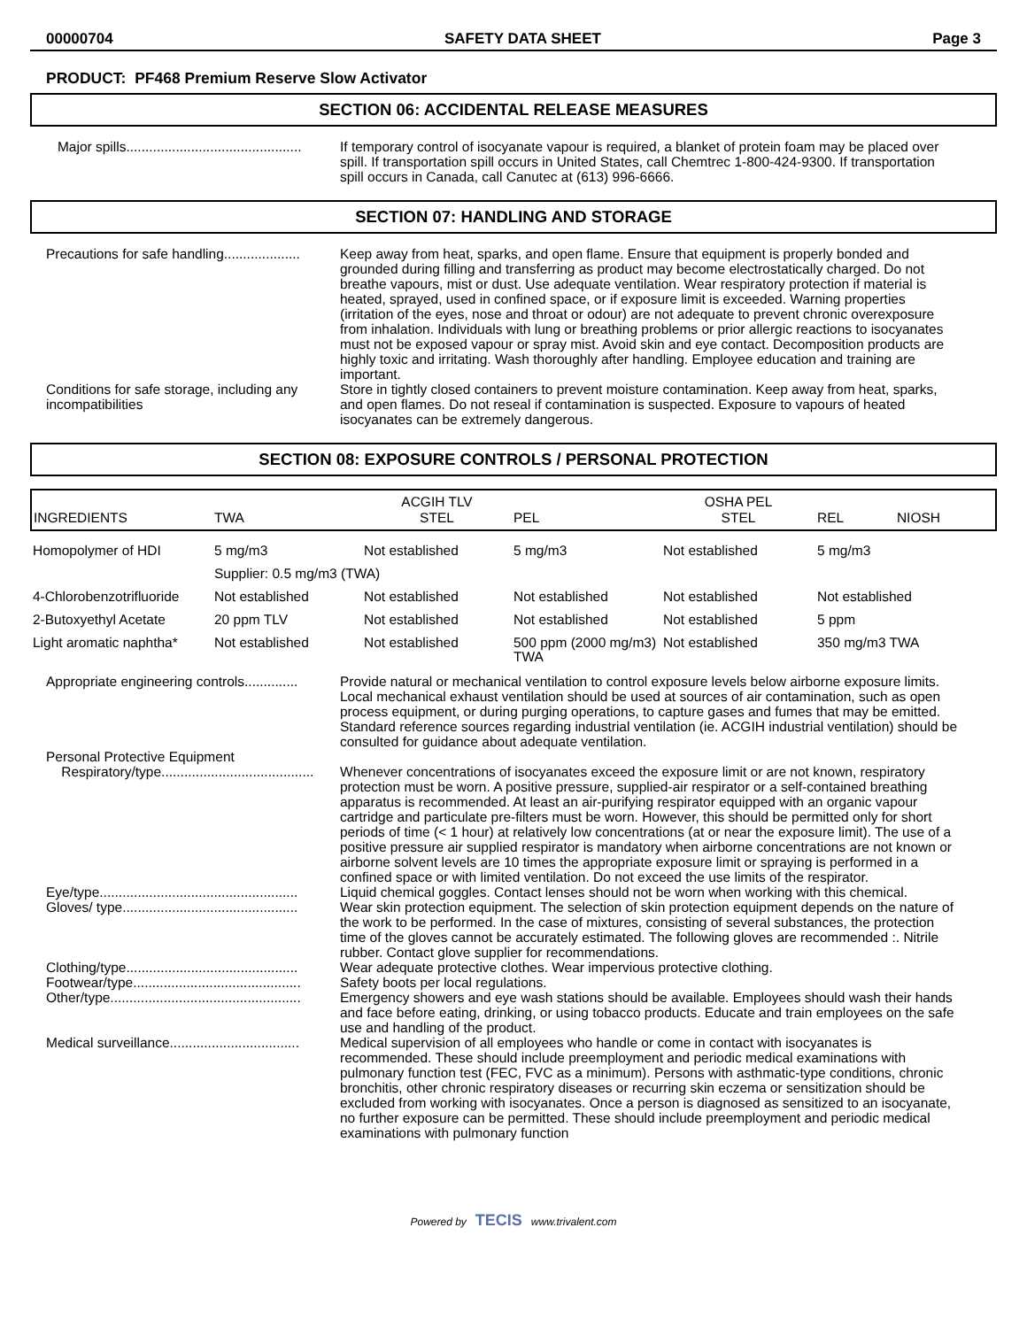00000704 SAFETY DATA SHEET Page 3
PRODUCT: PF468 Premium Reserve Slow Activator
SECTION 06: ACCIDENTAL RELEASE MEASURES
Major spills..............................................
If temporary control of isocyanate vapour is required, a blanket of protein foam may be placed over spill. If transportation spill occurs in United States, call Chemtrec 1-800-424-9300. If transportation spill occurs in Canada, call Canutec at (613) 996-6666.
SECTION 07: HANDLING AND STORAGE
Precautions for safe handling....................
Keep away from heat, sparks, and open flame. Ensure that equipment is properly bonded and grounded during filling and transferring as product may become electrostatically charged. Do not breathe vapours, mist or dust. Use adequate ventilation. Wear respiratory protection if material is heated, sprayed, used in confined space, or if exposure limit is exceeded. Warning properties (irritation of the eyes, nose and throat or odour) are not adequate to prevent chronic overexposure from inhalation. Individuals with lung or breathing problems or prior allergic reactions to isocyanates must not be exposed vapour or spray mist. Avoid skin and eye contact. Decomposition products are highly toxic and irritating. Wash thoroughly after handling. Employee education and training are important.
Conditions for safe storage, including any incompatibilities
Store in tightly closed containers to prevent moisture contamination. Keep away from heat, sparks, and open flames. Do not reseal if contamination is suspected. Exposure to vapours of heated isocyanates can be extremely dangerous.
SECTION 08: EXPOSURE CONTROLS / PERSONAL PROTECTION
| INGREDIENTS | TWA | ACGIH TLV STEL | PEL | OSHA PEL STEL | REL NIOSH |
| --- | --- | --- | --- | --- | --- |
| Homopolymer of HDI | 5 mg/m3 | Not established | 5 mg/m3 | Not established | 5 mg/m3 |
| | Supplier: 0.5 mg/m3 (TWA) | | | | |
| 4-Chlorobenzotrifluoride | Not established | Not established | Not established | Not established | Not established |
| 2-Butoxyethyl Acetate | 20 ppm TLV | Not established | Not established | Not established | 5 ppm |
| Light aromatic naphtha* | Not established | Not established | 500 ppm (2000 mg/m3) TWA | Not established | 350 mg/m3 TWA |
Appropriate engineering controls..............
Provide natural or mechanical ventilation to control exposure levels below airborne exposure limits. Local mechanical exhaust ventilation should be used at sources of air contamination, such as open process equipment, or during purging operations, to capture gases and fumes that may be emitted. Standard reference sources regarding industrial ventilation (ie. ACGIH industrial ventilation) should be consulted for guidance about adequate ventilation.
Personal Protective Equipment
Respiratory/type........................................
Whenever concentrations of isocyanates exceed the exposure limit or are not known, respiratory protection must be worn. A positive pressure, supplied-air respirator or a self-contained breathing apparatus is recommended. At least an air-purifying respirator equipped with an organic vapour cartridge and particulate pre-filters must be worn. However, this should be permitted only for short periods of time (< 1 hour) at relatively low concentrations (at or near the exposure limit). The use of a positive pressure air supplied respirator is mandatory when airborne concentrations are not known or airborne solvent levels are 10 times the appropriate exposure limit or spraying is performed in a confined space or with limited ventilation. Do not exceed the use limits of the respirator.
Eye/type....................................................
Liquid chemical goggles. Contact lenses should not be worn when working with this chemical.
Gloves/ type..............................................
Wear skin protection equipment. The selection of skin protection equipment depends on the nature of the work to be performed. In the case of mixtures, consisting of several substances, the protection time of the gloves cannot be accurately estimated. The following gloves are recommended :. Nitrile rubber. Contact glove supplier for recommendations.
Clothing/type.............................................
Wear adequate protective clothes. Wear impervious protective clothing.
Footwear/type............................................
Safety boots per local regulations.
Other/type..................................................
Emergency showers and eye wash stations should be available. Employees should wash their hands and face before eating, drinking, or using tobacco products. Educate and train employees on the safe use and handling of the product.
Medical surveillance..................................
Medical supervision of all employees who handle or come in contact with isocyanates is recommended. These should include preemployment and periodic medical examinations with pulmonary function test (FEC, FVC as a minimum). Persons with asthmatic-type conditions, chronic bronchitis, other chronic respiratory diseases or recurring skin eczema or sensitization should be excluded from working with isocyanates. Once a person is diagnosed as sensitized to an isocyanate, no further exposure can be permitted. These should include preemployment and periodic medical examinations with pulmonary function
Powered by TECIS www.trivalent.com